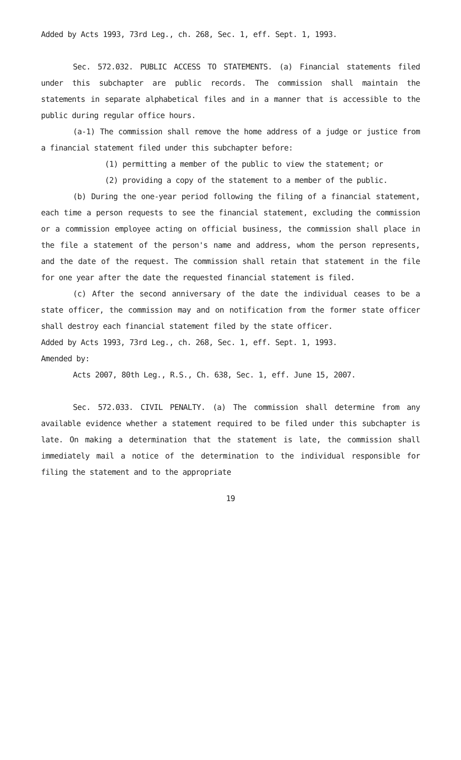Added by Acts 1993, 73rd Leg., ch. 268, Sec. 1, eff. Sept. 1, 1993.
Sec. 572.032. PUBLIC ACCESS TO STATEMENTS. (a) Financial statements filed under this subchapter are public records. The commission shall maintain the statements in separate alphabetical files and in a manner that is accessible to the public during regular office hours.
(a-1) The commission shall remove the home address of a judge or justice from a financial statement filed under this subchapter before:
(1) permitting a member of the public to view the statement; or
(2) providing a copy of the statement to a member of the public.
(b) During the one-year period following the filing of a financial statement, each time a person requests to see the financial statement, excluding the commission or a commission employee acting on official business, the commission shall place in the file a statement of the person's name and address, whom the person represents, and the date of the request. The commission shall retain that statement in the file for one year after the date the requested financial statement is filed.
(c) After the second anniversary of the date the individual ceases to be a state officer, the commission may and on notification from the former state officer shall destroy each financial statement filed by the state officer.
Added by Acts 1993, 73rd Leg., ch. 268, Sec. 1, eff. Sept. 1, 1993.
Amended by:
Acts 2007, 80th Leg., R.S., Ch. 638, Sec. 1, eff. June 15, 2007.
Sec. 572.033. CIVIL PENALTY. (a) The commission shall determine from any available evidence whether a statement required to be filed under this subchapter is late. On making a determination that the statement is late, the commission shall immediately mail a notice of the determination to the individual responsible for filing the statement and to the appropriate
19